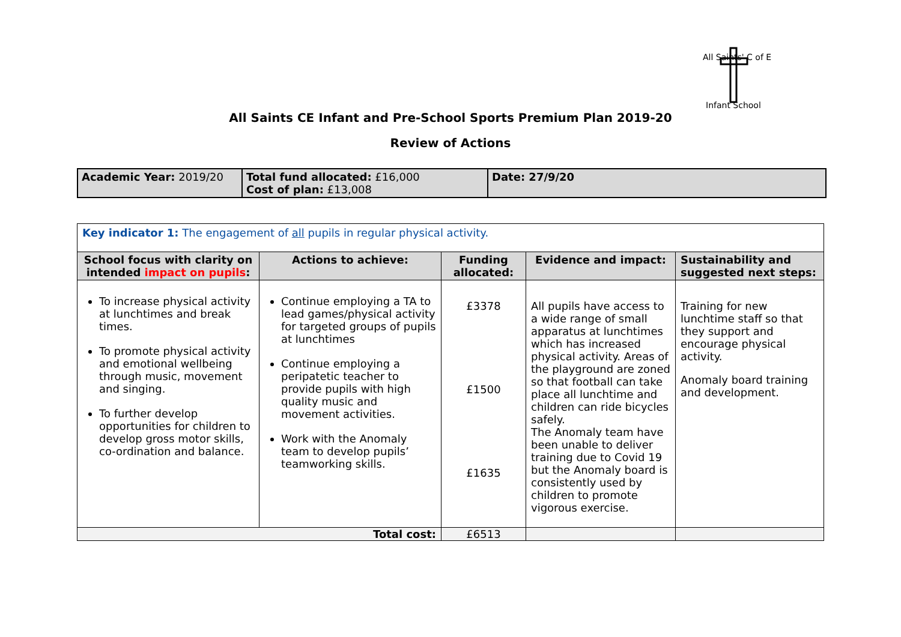All Saints' C of E
Infant School
All Saints CE Infant and Pre-School Sports Premium Plan 2019-20
Review of Actions
| Academic Year: 2019/20 | Total fund allocated: £16,000 Cost of plan: £13,008 | Date: 27/9/20 |
| Key indicator 1: The engagement of all pupils in regular physical activity. | | | | |
| School focus with clarity on intended impact on pupils : | Actions to achieve: | Funding allocated: | Evidence and impact: | Sustainability and suggested next steps: |
| To increase physical activity at lunchtimes and break times. To promote physical activity and emotional wellbeing through music, movement and singing. To further develop opportunities for children to develop gross motor skills, co-ordination and balance. | Continue employing a TA to lead games/physical activity for targeted groups of pupils at lunchtimes Continue employing a peripatetic teacher to provide pupils with high quality music and movement activities. Work with the Anomaly team to develop pupils’ teamworking skills. | £3378 £1500 £1635 | All pupils have access to a wide range of small apparatus at lunchtimes which has increased physical activity. Areas of the playground are zoned so that football can take place all lunchtime and children can ride bicycles safely. The Anomaly team have been unable to deliver training due to Covid 19 but the Anomaly board is consistently used by children to promote vigorous exercise. | Training for new lunchtime staff so that they support and encourage physical activity. Anomaly board training and development. |
| Total cost: | | £6513 | | |